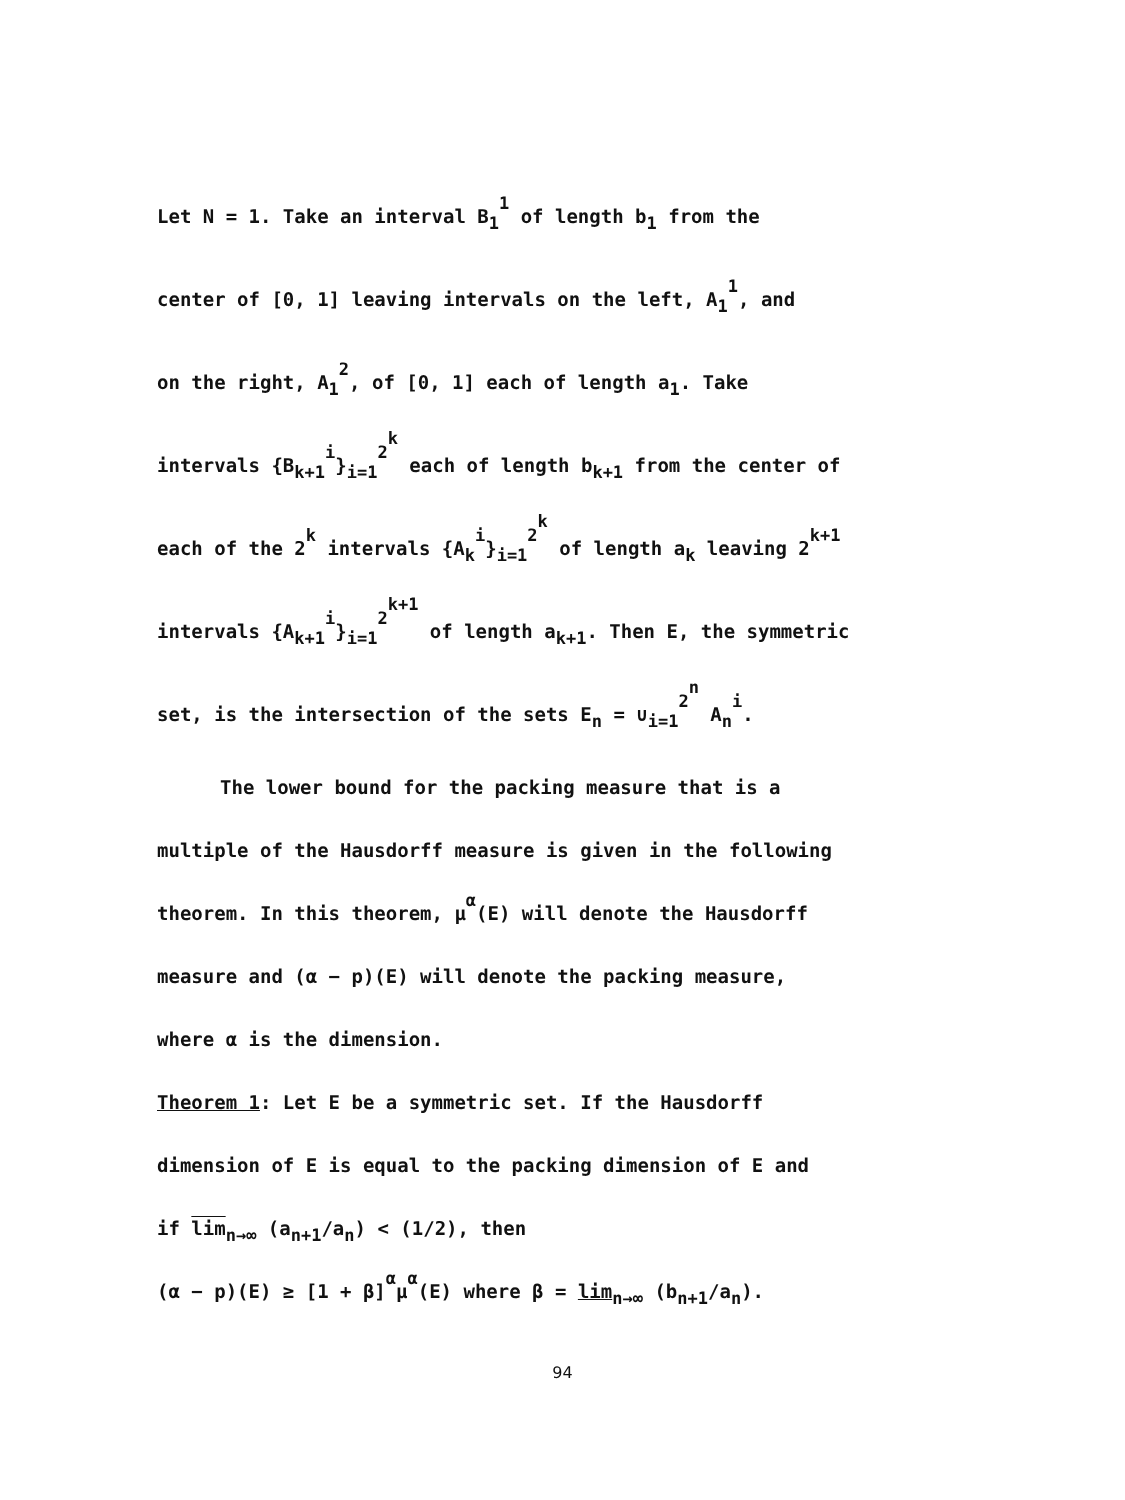Let N = 1. Take an interval B<sub>1</sub><sup>1</sup> of length b<sub>1</sub> from the
center of [0, 1] leaving intervals on the left, A<sub>1</sub><sup>1</sup>, and
on the right, A<sub>1</sub><sup>2</sup>, of [0, 1] each of length a<sub>1</sub>. Take
intervals {B<sub>k+1</sub><sup>i</sup>}<sub>i=1</sub><sup>2<sup>k</sup></sup> each of length b<sub>k+1</sub> from the center of
each of the 2<sup>k</sup> intervals {A<sub>k</sub><sup>i</sup>}<sub>i=1</sub><sup>2<sup>k</sup></sup> of length a<sub>k</sub> leaving 2<sup>k+1</sup>
intervals {A<sub>k+1</sub><sup>i</sup>}<sub>i=1</sub><sup>2<sup>k+1</sup></sup> of length a<sub>k+1</sub>. Then E, the symmetric
set, is the intersection of the sets E<sub>n</sub> = ∪<sub>i=1</sub><sup>2<sup>n</sup></sup> A<sub>n</sub><sup>i</sup>.
The lower bound for the packing measure that is a
multiple of the Hausdorff measure is given in the following
theorem. In this theorem, μ<sup>α</sup>(E) will denote the Hausdorff
measure and (α − p)(E) will denote the packing measure,
where α is the dimension.
Theorem 1: Let E be a symmetric set. If the Hausdorff
dimension of E is equal to the packing dimension of E and
if lim<sub>n→∞</sub> (a<sub>n+1</sub>/a<sub>n</sub>) < (1/2), then
(α − p)(E) ≥ [1 + β]<sup>α</sup>μ<sup>α</sup>(E) where β = lim<sub>n→∞</sub> (b<sub>n+1</sub>/a<sub>n</sub>).
94